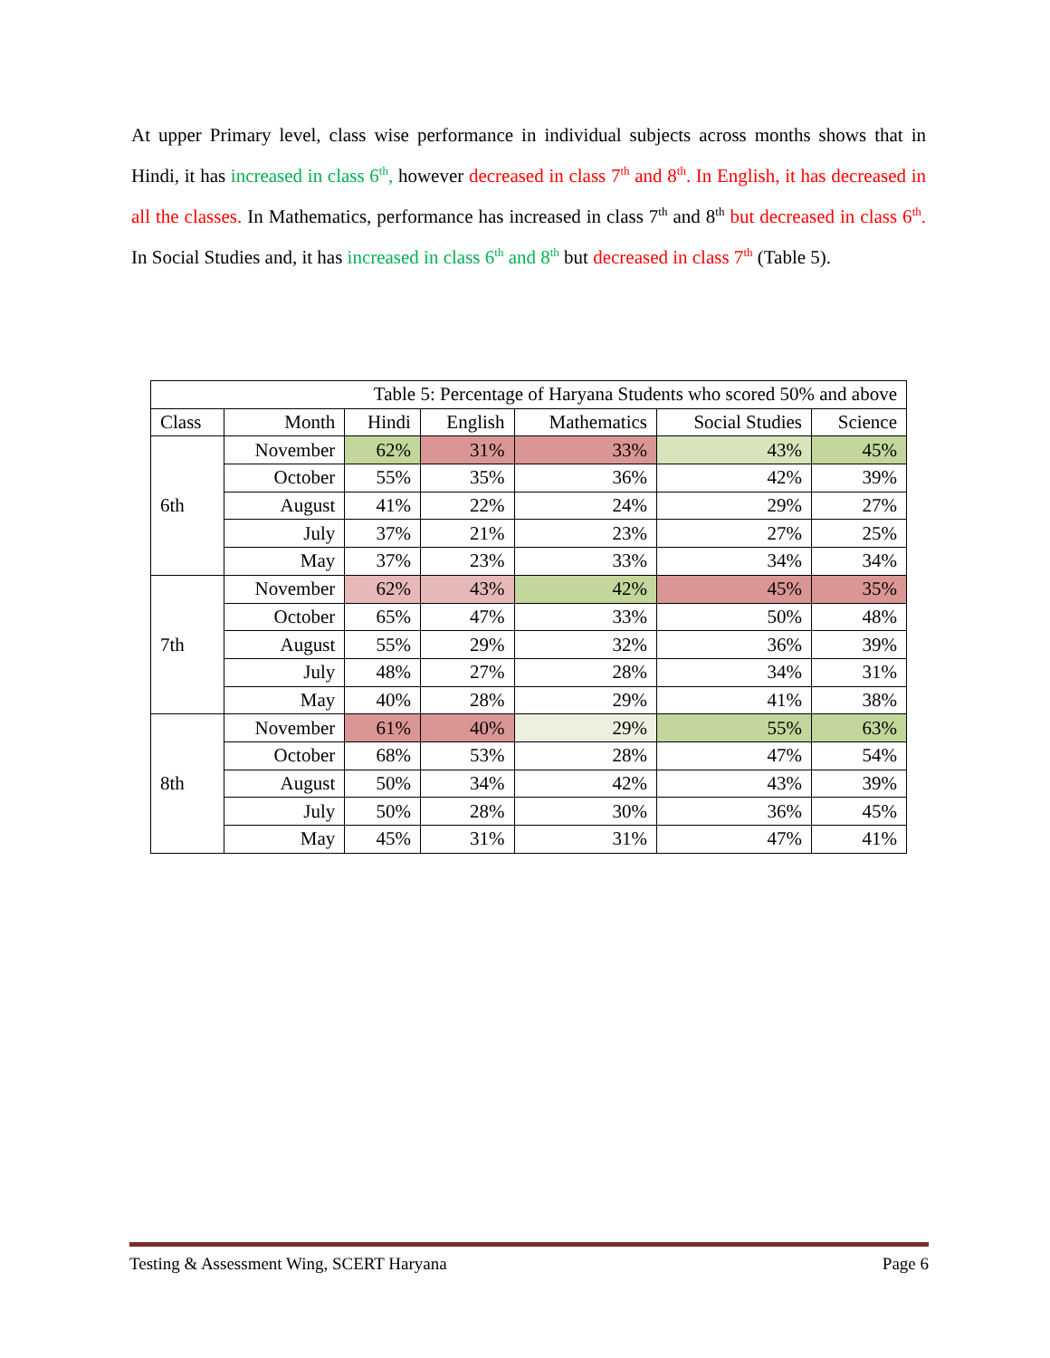At upper Primary level, class wise performance in individual subjects across months shows that in Hindi, it has increased in class 6<sup>th</sup>, however decreased in class 7<sup>th</sup> and 8<sup>th</sup>. In English, it has decreased in all the classes. In Mathematics, performance has increased in class 7<sup>th</sup> and 8<sup>th</sup> but decreased in class 6<sup>th</sup>. In Social Studies and, it has increased in class 6<sup>th</sup> and 8<sup>th</sup> but decreased in class 7<sup>th</sup> (Table 5).
| Table 5: Percentage of Haryana Students who scored 50% and above | | | | | | |
| --- | --- | --- | --- | --- | --- | --- |
| Class | Month | Hindi | English | Mathematics | Social Studies | Science |
| 6th | November | 62% | 31% | 33% | 43% | 45% |
| | October | 55% | 35% | 36% | 42% | 39% |
| | August | 41% | 22% | 24% | 29% | 27% |
| | July | 37% | 21% | 23% | 27% | 25% |
| | May | 37% | 23% | 33% | 34% | 34% |
| 7th | November | 62% | 43% | 42% | 45% | 35% |
| | October | 65% | 47% | 33% | 50% | 48% |
| | August | 55% | 29% | 32% | 36% | 39% |
| | July | 48% | 27% | 28% | 34% | 31% |
| | May | 40% | 28% | 29% | 41% | 38% |
| 8th | November | 61% | 40% | 29% | 55% | 63% |
| | October | 68% | 53% | 28% | 47% | 54% |
| | August | 50% | 34% | 42% | 43% | 39% |
| | July | 50% | 28% | 30% | 36% | 45% |
| | May | 45% | 31% | 31% | 47% | 41% |
Testing & Assessment Wing, SCERT Haryana Page 6